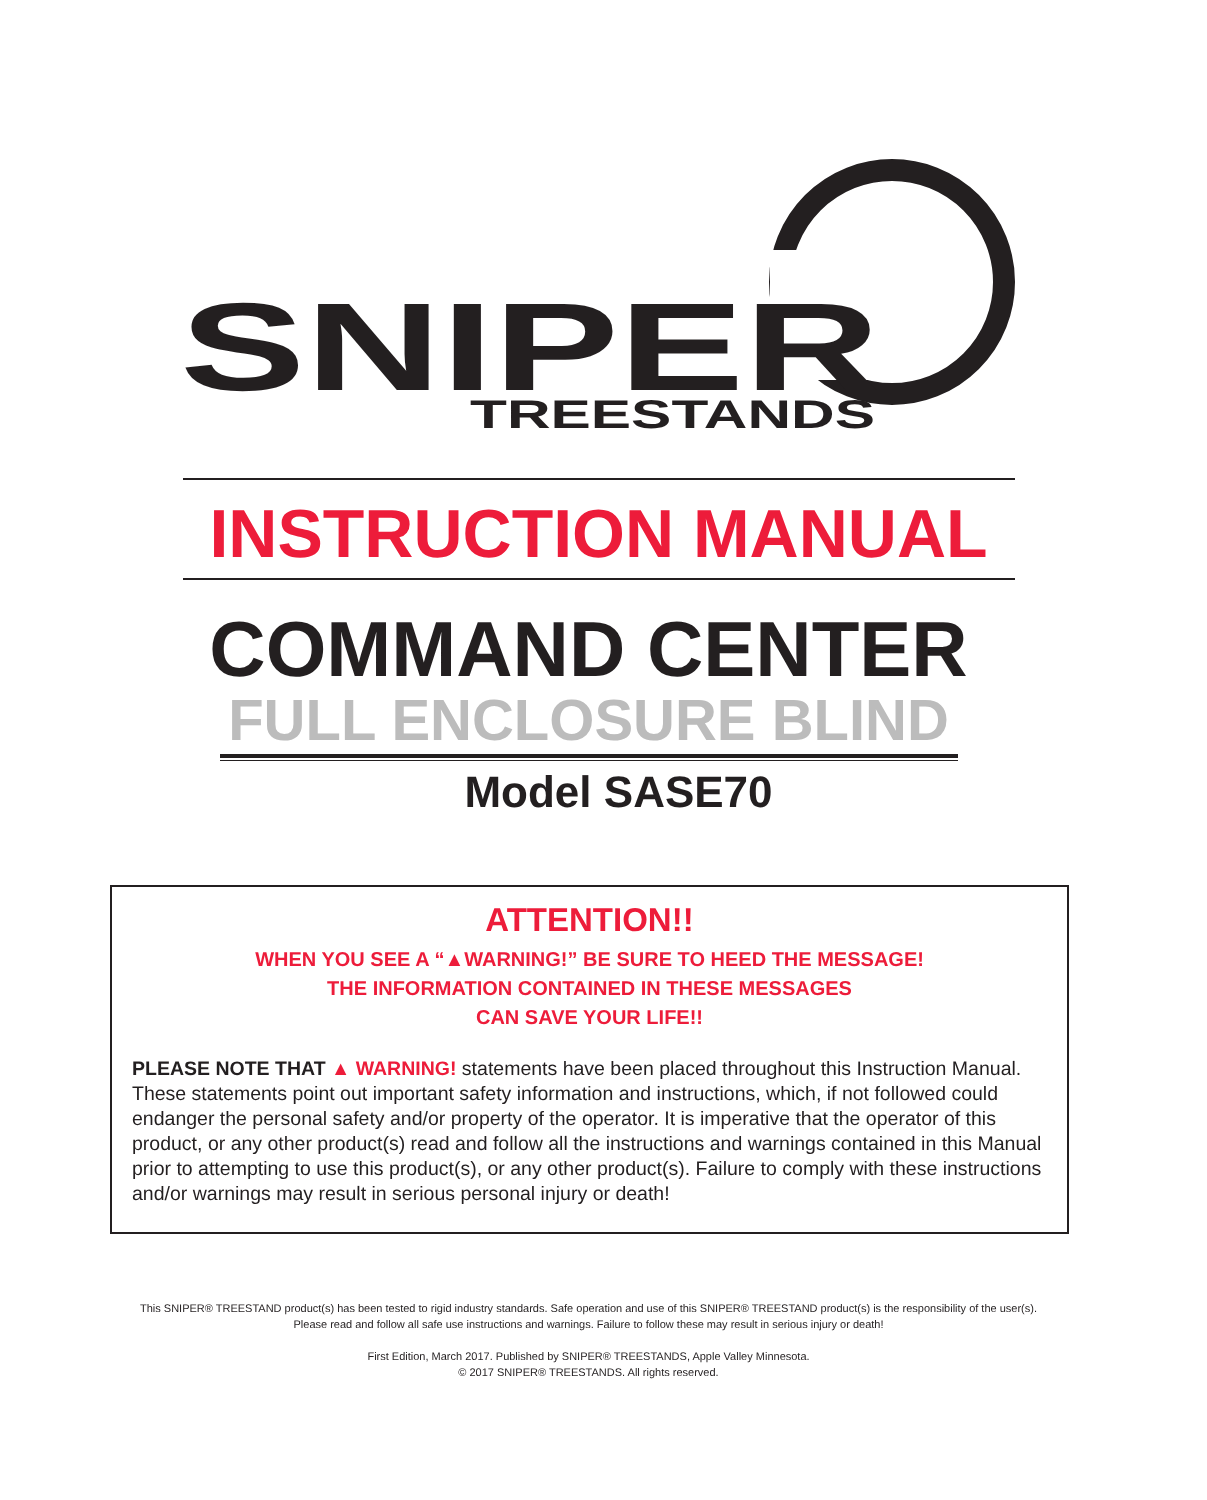SNIPER
TREESTANDS
INSTRUCTION MANUAL
COMMAND CENTER
FULL ENCLOSURE BLIND
Model SASE70
ATTENTION!!
WHEN YOU SEE A “▲WARNING!” BE SURE TO HEED THE MESSAGE!
THE INFORMATION CONTAINED IN THESE MESSAGES
CAN SAVE YOUR LIFE!!
PLEASE NOTE THAT ▲ WARNING! statements have been placed throughout this Instruction Manual. These statements point out important safety information and instructions, which, if not followed could endanger the personal safety and/or property of the operator. It is imperative that the operator of this product, or any other product(s) read and follow all the instructions and warnings contained in this Manual prior to attempting to use this product(s), or any other product(s). Failure to comply with these instructions and/or warnings may result in serious personal injury or death!
This SNIPER® TREESTAND product(s) has been tested to rigid industry standards. Safe operation and use of this SNIPER® TREESTAND product(s) is the responsibility of the user(s).
Please read and follow all safe use instructions and warnings. Failure to follow these may result in serious injury or death!
First Edition, March 2017. Published by SNIPER® TREESTANDS, Apple Valley Minnesota.
© 2017 SNIPER® TREESTANDS. All rights reserved.